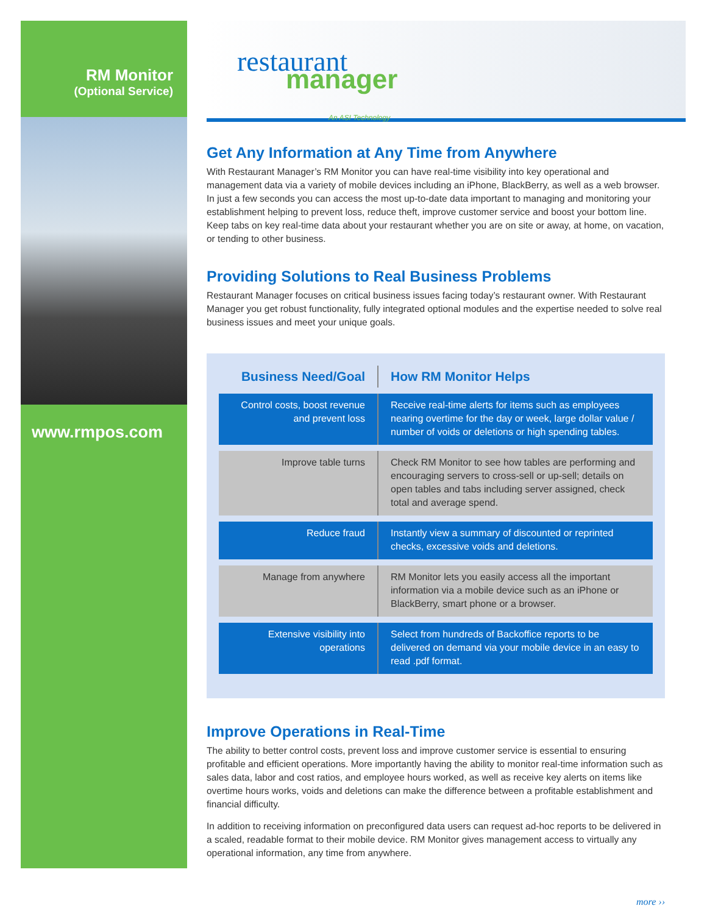RM Monitor
(Optional Service)
www.rmpos.com
restaurant
manager
An ASI Technology
Get Any Information at Any Time from Anywhere
With Restaurant Manager’s RM Monitor you can have real-time visibility into key operational and management data via a variety of mobile devices including an iPhone, BlackBerry, as well as a web browser. In just a few seconds you can access the most up-to-date data important to managing and monitoring your establishment helping to prevent loss, reduce theft, improve customer service and boost your bottom line. Keep tabs on key real-time data about your restaurant whether you are on site or away, at home, on vacation, or tending to other business.
Providing Solutions to Real Business Problems
Restaurant Manager focuses on critical business issues facing today’s restaurant owner. With Restaurant Manager you get robust functionality, fully integrated optional modules and the expertise needed to solve real business issues and meet your unique goals.
| Business Need/Goal | How RM Monitor Helps |
| --- | --- |
| Control costs, boost revenue and prevent loss | Receive real-time alerts for items such as employees nearing overtime for the day or week, large dollar value / number of voids or deletions or high spending tables. |
| Improve table turns | Check RM Monitor to see how tables are performing and encouraging servers to cross-sell or up-sell; details on open tables and tabs including server assigned, check total and average spend. |
| Reduce fraud | Instantly view a summary of discounted or reprinted checks, excessive voids and deletions. |
| Manage from anywhere | RM Monitor lets you easily access all the important information via a mobile device such as an iPhone or BlackBerry, smart phone or a browser. |
| Extensive visibility into operations | Select from hundreds of Backoffice reports to be delivered on demand via your mobile device in an easy to read .pdf format. |
Improve Operations in Real-Time
The ability to better control costs, prevent loss and improve customer service is essential to ensuring profitable and efficient operations. More importantly having the ability to monitor real-time information such as sales data, labor and cost ratios, and employee hours worked, as well as receive key alerts on items like overtime hours works, voids and deletions can make the difference between a profitable establishment and financial difficulty.
In addition to receiving information on preconfigured data users can request ad-hoc reports to be delivered in a scaled, readable format to their mobile device. RM Monitor gives management access to virtually any operational information, any time from anywhere.
more ››